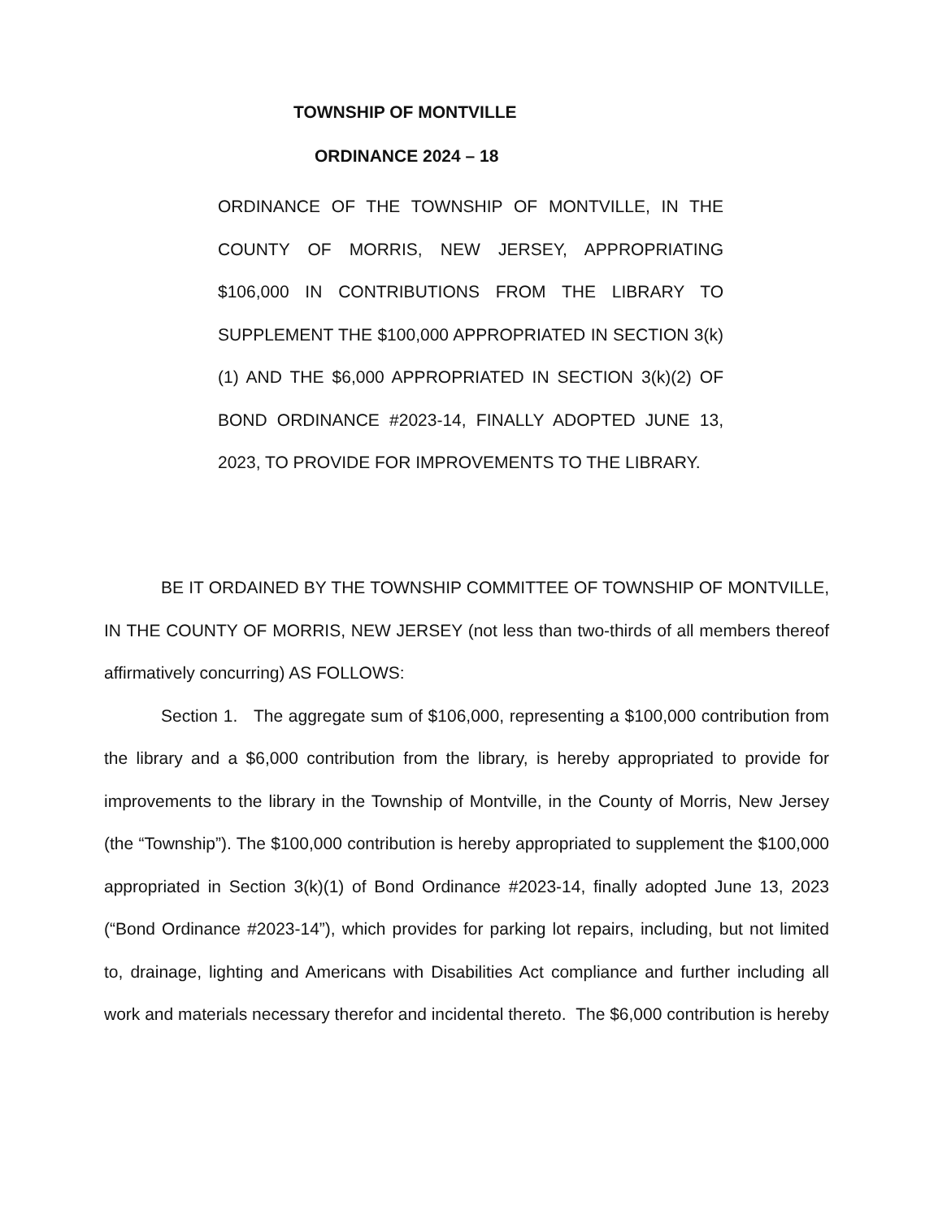TOWNSHIP OF MONTVILLE
ORDINANCE 2024 – 18
ORDINANCE OF THE TOWNSHIP OF MONTVILLE, IN THE COUNTY OF MORRIS, NEW JERSEY, APPROPRIATING $106,000 IN CONTRIBUTIONS FROM THE LIBRARY TO SUPPLEMENT THE $100,000 APPROPRIATED IN SECTION 3(k)(1) AND THE $6,000 APPROPRIATED IN SECTION 3(k)(2) OF BOND ORDINANCE #2023-14, FINALLY ADOPTED JUNE 13, 2023, TO PROVIDE FOR IMPROVEMENTS TO THE LIBRARY.
BE IT ORDAINED BY THE TOWNSHIP COMMITTEE OF TOWNSHIP OF MONTVILLE, IN THE COUNTY OF MORRIS, NEW JERSEY (not less than two-thirds of all members thereof affirmatively concurring) AS FOLLOWS:
Section 1. The aggregate sum of $106,000, representing a $100,000 contribution from the library and a $6,000 contribution from the library, is hereby appropriated to provide for improvements to the library in the Township of Montville, in the County of Morris, New Jersey (the “Township”). The $100,000 contribution is hereby appropriated to supplement the $100,000 appropriated in Section 3(k)(1) of Bond Ordinance #2023-14, finally adopted June 13, 2023 (“Bond Ordinance #2023-14”), which provides for parking lot repairs, including, but not limited to, drainage, lighting and Americans with Disabilities Act compliance and further including all work and materials necessary therefor and incidental thereto. The $6,000 contribution is hereby